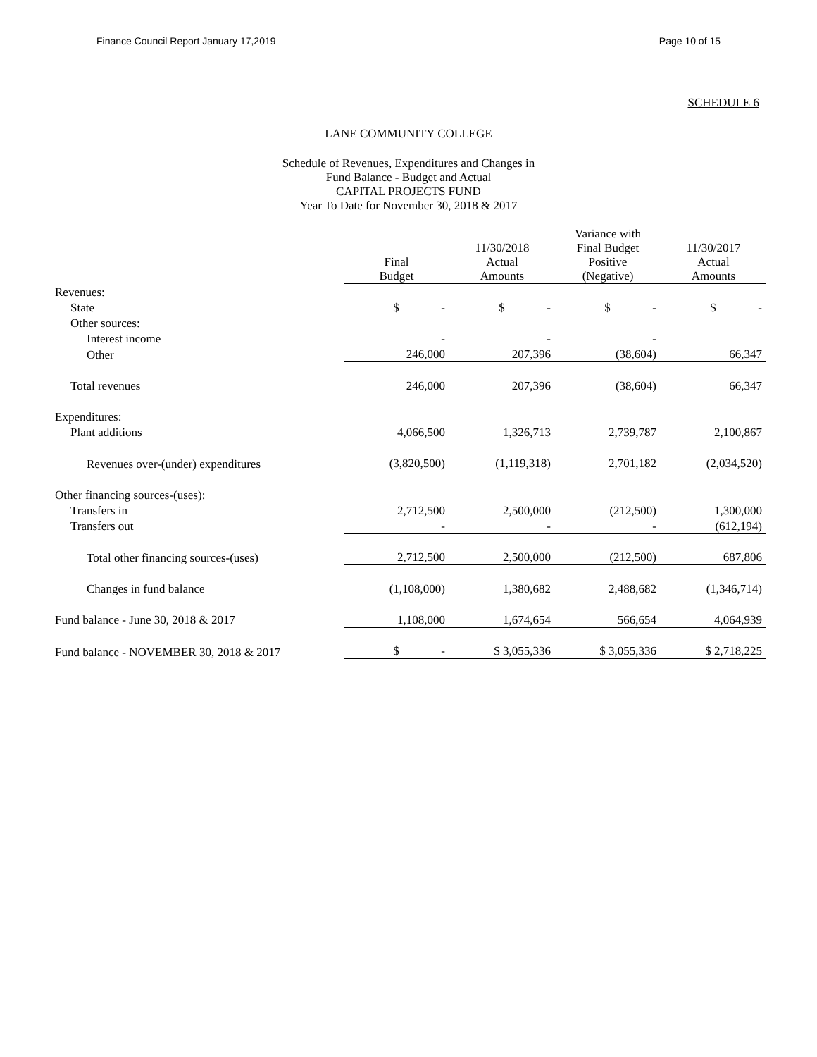Finance Council Report January 17,2019 Page 10 of 15
SCHEDULE 6
LANE COMMUNITY COLLEGE
Schedule of Revenues, Expenditures and Changes in
Fund Balance - Budget and Actual
CAPITAL PROJECTS FUND
Year To Date for November 30, 2018 & 2017
| | Final Budget | 11/30/2018 Actual Amounts | Variance with Final Budget Positive (Negative) | 11/30/2017 Actual Amounts |
| --- | --- | --- | --- | --- |
| Revenues: | | | | |
| State | $ - | $ - | $ - | $ - |
| Other sources: | | | | |
| Interest income | - | - | - | |
| Other | 246,000 | 207,396 | (38,604) | 66,347 |
| Total revenues | 246,000 | 207,396 | (38,604) | 66,347 |
| Expenditures: | | | | |
| Plant additions | 4,066,500 | 1,326,713 | 2,739,787 | 2,100,867 |
| Revenues over-(under) expenditures | (3,820,500) | (1,119,318) | 2,701,182 | (2,034,520) |
| Other financing sources-(uses): | | | | |
| Transfers in | 2,712,500 | 2,500,000 | (212,500) | 1,300,000 |
| Transfers out | - | - | - | (612,194) |
| Total other financing sources-(uses) | 2,712,500 | 2,500,000 | (212,500) | 687,806 |
| Changes in fund balance | (1,108,000) | 1,380,682 | 2,488,682 | (1,346,714) |
| Fund balance - June 30, 2018 & 2017 | 1,108,000 | 1,674,654 | 566,654 | 4,064,939 |
| Fund balance - NOVEMBER 30, 2018 & 2017 | $ - | $ 3,055,336 | $ 3,055,336 | $ 2,718,225 |